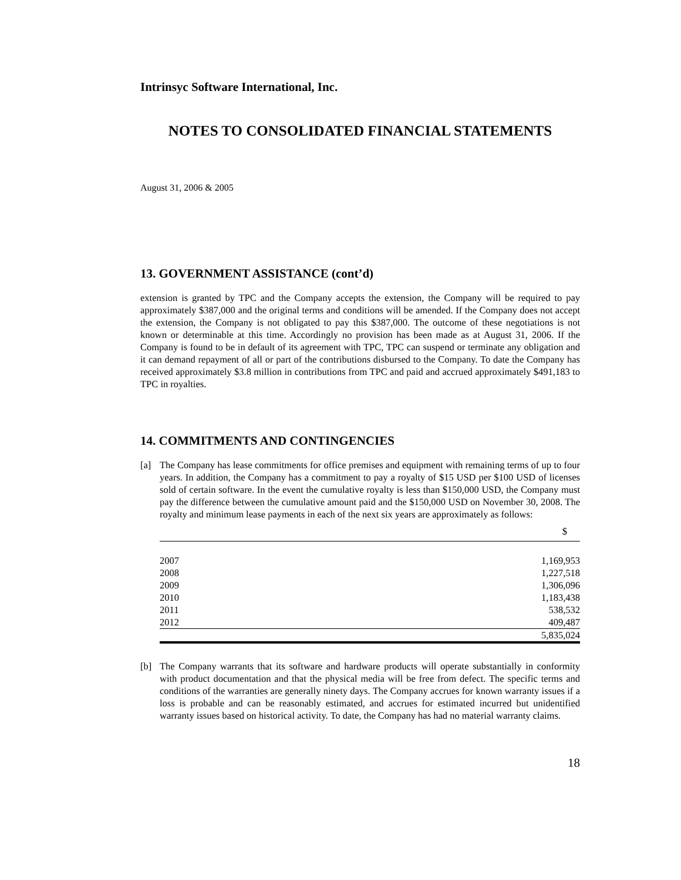Intrinsyc Software International, Inc.
NOTES TO CONSOLIDATED FINANCIAL STATEMENTS
August 31, 2006 & 2005
13. GOVERNMENT ASSISTANCE (cont’d)
extension is granted by TPC and the Company accepts the extension, the Company will be required to pay approximately $387,000 and the original terms and conditions will be amended. If the Company does not accept the extension, the Company is not obligated to pay this $387,000. The outcome of these negotiations is not known or determinable at this time. Accordingly no provision has been made as at August 31, 2006. If the Company is found to be in default of its agreement with TPC, TPC can suspend or terminate any obligation and it can demand repayment of all or part of the contributions disbursed to the Company. To date the Company has received approximately $3.8 million in contributions from TPC and paid and accrued approximately $491,183 to TPC in royalties.
14. COMMITMENTS AND CONTINGENCIES
[a] The Company has lease commitments for office premises and equipment with remaining terms of up to four years. In addition, the Company has a commitment to pay a royalty of $15 USD per $100 USD of licenses sold of certain software. In the event the cumulative royalty is less than $150,000 USD, the Company must pay the difference between the cumulative amount paid and the $150,000 USD on November 30, 2008. The royalty and minimum lease payments in each of the next six years are approximately as follows:
| | $ |
| --- | --- |
| 2007 | 1,169,953 |
| 2008 | 1,227,518 |
| 2009 | 1,306,096 |
| 2010 | 1,183,438 |
| 2011 | 538,532 |
| 2012 | 409,487 |
| | 5,835,024 |
[b] The Company warrants that its software and hardware products will operate substantially in conformity with product documentation and that the physical media will be free from defect. The specific terms and conditions of the warranties are generally ninety days. The Company accrues for known warranty issues if a loss is probable and can be reasonably estimated, and accrues for estimated incurred but unidentified warranty issues based on historical activity. To date, the Company has had no material warranty claims.
18